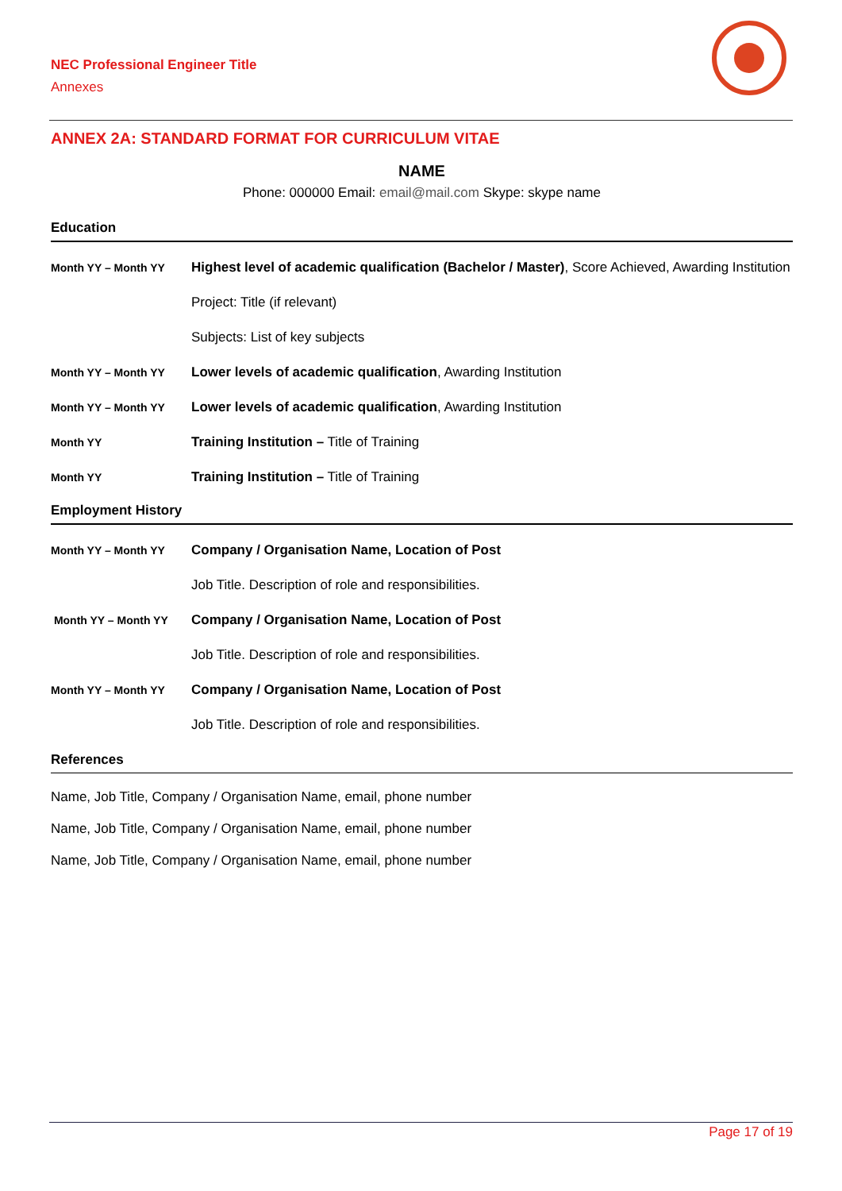NEC Professional Engineer Title
Annexes
ANNEX 2A: STANDARD FORMAT FOR CURRICULUM VITAE
NAME
Phone: 000000 Email: email@mail.com Skype: skype name
Education
Month YY – Month YY
Highest level of academic qualification (Bachelor / Master), Score Achieved, Awarding Institution
Project: Title (if relevant)
Subjects: List of key subjects
Month YY – Month YY
Lower levels of academic qualification, Awarding Institution
Month YY – Month YY
Lower levels of academic qualification, Awarding Institution
Month YY
Training Institution – Title of Training
Month YY
Training Institution – Title of Training
Employment History
Month YY – Month YY
Company / Organisation Name, Location of Post
Job Title. Description of role and responsibilities.
Month YY – Month YY
Company / Organisation Name, Location of Post
Job Title. Description of role and responsibilities.
Month YY – Month YY
Company / Organisation Name, Location of Post
Job Title. Description of role and responsibilities.
References
Name, Job Title, Company / Organisation Name, email, phone number
Name, Job Title, Company / Organisation Name, email, phone number
Name, Job Title, Company / Organisation Name, email, phone number
Page 17 of 19